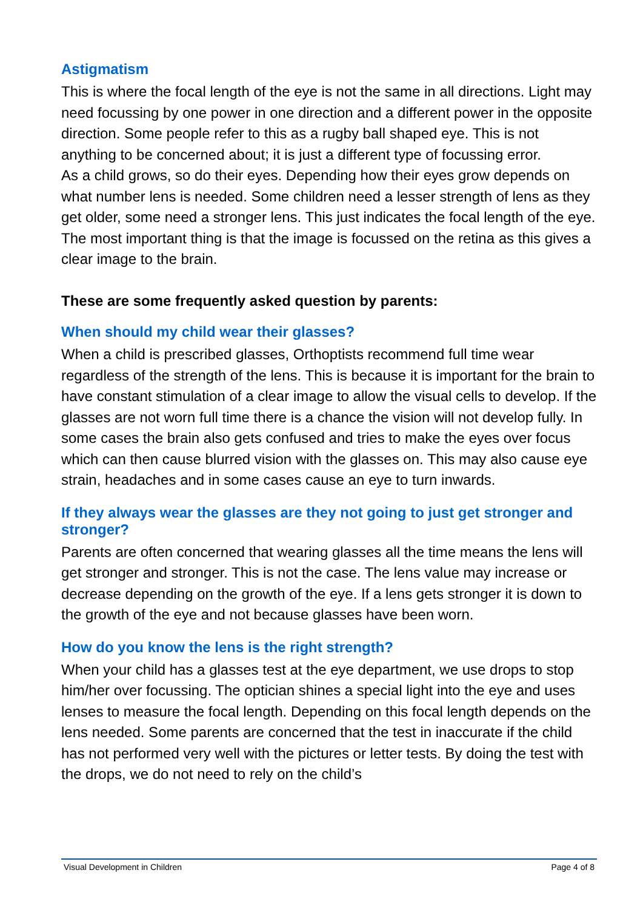Astigmatism
This is where the focal length of the eye is not the same in all directions. Light may need focussing by one power in one direction and a different power in the opposite direction. Some people refer to this as a rugby ball shaped eye. This is not anything to be concerned about; it is just a different type of focussing error.
As a child grows, so do their eyes. Depending how their eyes grow depends on what number lens is needed. Some children need a lesser strength of lens as they get older, some need a stronger lens. This just indicates the focal length of the eye. The most important thing is that the image is focussed on the retina as this gives a clear image to the brain.
These are some frequently asked question by parents:
When should my child wear their glasses?
When a child is prescribed glasses, Orthoptists recommend full time wear regardless of the strength of the lens. This is because it is important for the brain to have constant stimulation of a clear image to allow the visual cells to develop. If the glasses are not worn full time there is a chance the vision will not develop fully. In some cases the brain also gets confused and tries to make the eyes over focus which can then cause blurred vision with the glasses on. This may also cause eye strain, headaches and in some cases cause an eye to turn inwards.
If they always wear the glasses are they not going to just get stronger and stronger?
Parents are often concerned that wearing glasses all the time means the lens will get stronger and stronger. This is not the case. The lens value may increase or decrease depending on the growth of the eye. If a lens gets stronger it is down to the growth of the eye and not because glasses have been worn.
How do you know the lens is the right strength?
When your child has a glasses test at the eye department, we use drops to stop him/her over focussing. The optician shines a special light into the eye and uses lenses to measure the focal length. Depending on this focal length depends on the lens needed. Some parents are concerned that the test in inaccurate if the child has not performed very well with the pictures or letter tests. By doing the test with the drops, we do not need to rely on the child’s
Visual Development in Children Page 4 of 8